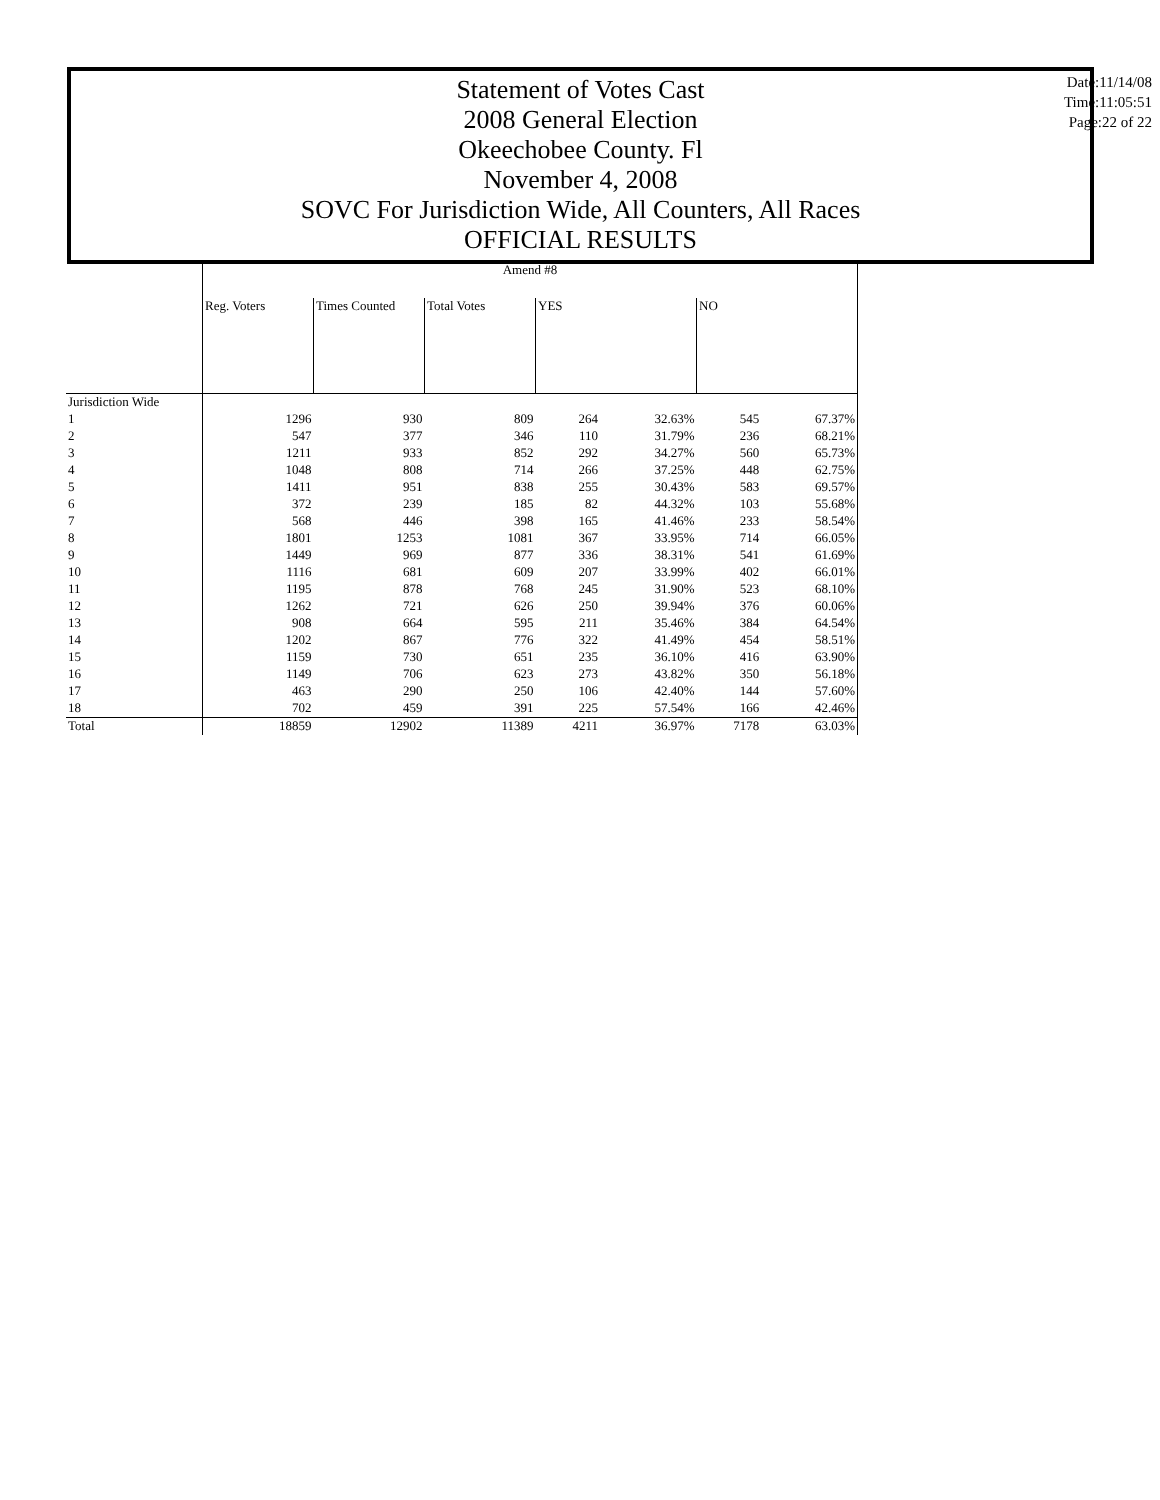Statement of Votes Cast
2008 General Election
Okeechobee County. Fl
November 4, 2008
SOVC For Jurisdiction Wide, All Counters, All Races
OFFICIAL RESULTS
Date:11/14/08
Time:11:05:51
Page:22 of 22
| | Amend #8 | | | | | | |
| | Reg. Voters | Times Counted | Total Votes | YES | | NO | |
| Jurisdiction Wide | | | | | | | |
| 1 | 1296 | 930 | 809 | 264 | 32.63% | 545 | 67.37% |
| 2 | 547 | 377 | 346 | 110 | 31.79% | 236 | 68.21% |
| 3 | 1211 | 933 | 852 | 292 | 34.27% | 560 | 65.73% |
| 4 | 1048 | 808 | 714 | 266 | 37.25% | 448 | 62.75% |
| 5 | 1411 | 951 | 838 | 255 | 30.43% | 583 | 69.57% |
| 6 | 372 | 239 | 185 | 82 | 44.32% | 103 | 55.68% |
| 7 | 568 | 446 | 398 | 165 | 41.46% | 233 | 58.54% |
| 8 | 1801 | 1253 | 1081 | 367 | 33.95% | 714 | 66.05% |
| 9 | 1449 | 969 | 877 | 336 | 38.31% | 541 | 61.69% |
| 10 | 1116 | 681 | 609 | 207 | 33.99% | 402 | 66.01% |
| 11 | 1195 | 878 | 768 | 245 | 31.90% | 523 | 68.10% |
| 12 | 1262 | 721 | 626 | 250 | 39.94% | 376 | 60.06% |
| 13 | 908 | 664 | 595 | 211 | 35.46% | 384 | 64.54% |
| 14 | 1202 | 867 | 776 | 322 | 41.49% | 454 | 58.51% |
| 15 | 1159 | 730 | 651 | 235 | 36.10% | 416 | 63.90% |
| 16 | 1149 | 706 | 623 | 273 | 43.82% | 350 | 56.18% |
| 17 | 463 | 290 | 250 | 106 | 42.40% | 144 | 57.60% |
| 18 | 702 | 459 | 391 | 225 | 57.54% | 166 | 42.46% |
| Total | 18859 | 12902 | 11389 | 4211 | 36.97% | 7178 | 63.03% |